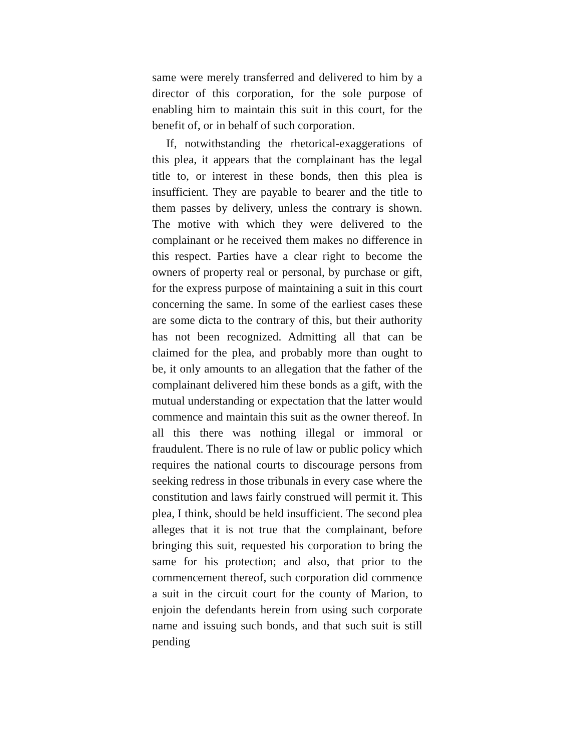same were merely transferred and delivered to him by a director of this corporation, for the sole purpose of enabling him to maintain this suit in this court, for the benefit of, or in behalf of such corporation.
If, notwithstanding the rhetorical-exaggerations of this plea, it appears that the complainant has the legal title to, or interest in these bonds, then this plea is insufficient. They are payable to bearer and the title to them passes by delivery, unless the contrary is shown. The motive with which they were delivered to the complainant or he received them makes no difference in this respect. Parties have a clear right to become the owners of property real or personal, by purchase or gift, for the express purpose of maintaining a suit in this court concerning the same. In some of the earliest cases these are some dicta to the contrary of this, but their authority has not been recognized. Admitting all that can be claimed for the plea, and probably more than ought to be, it only amounts to an allegation that the father of the complainant delivered him these bonds as a gift, with the mutual understanding or expectation that the latter would commence and maintain this suit as the owner thereof. In all this there was nothing illegal or immoral or fraudulent. There is no rule of law or public policy which requires the national courts to discourage persons from seeking redress in those tribunals in every case where the constitution and laws fairly construed will permit it. This plea, I think, should be held insufficient. The second plea alleges that it is not true that the complainant, before bringing this suit, requested his corporation to bring the same for his protection; and also, that prior to the commencement thereof, such corporation did commence a suit in the circuit court for the county of Marion, to enjoin the defendants herein from using such corporate name and issuing such bonds, and that such suit is still pending